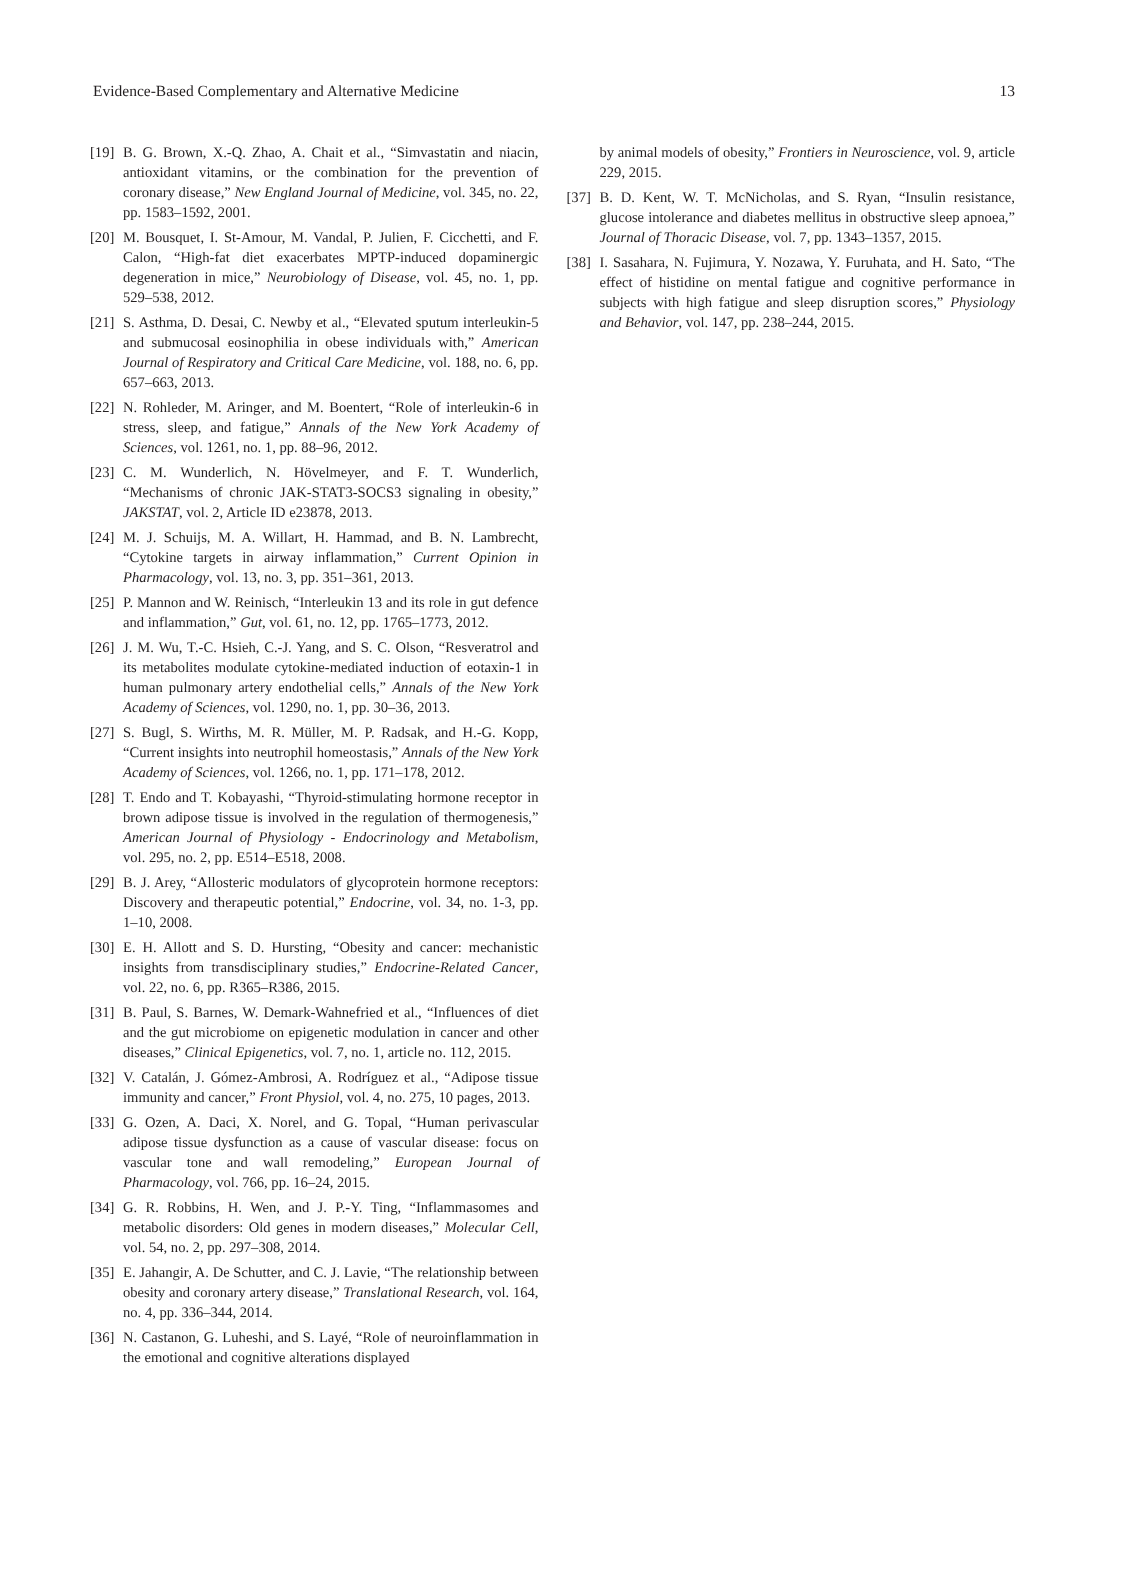Evidence-Based Complementary and Alternative Medicine 13
[19] B. G. Brown, X.-Q. Zhao, A. Chait et al., “Simvastatin and niacin, antioxidant vitamins, or the combination for the prevention of coronary disease,” New England Journal of Medicine, vol. 345, no. 22, pp. 1583–1592, 2001.
[20] M. Bousquet, I. St-Amour, M. Vandal, P. Julien, F. Cicchetti, and F. Calon, “High-fat diet exacerbates MPTP-induced dopaminergic degeneration in mice,” Neurobiology of Disease, vol. 45, no. 1, pp. 529–538, 2012.
[21] S. Asthma, D. Desai, C. Newby et al., “Elevated sputum interleukin-5 and submucosal eosinophilia in obese individuals with,” American Journal of Respiratory and Critical Care Medicine, vol. 188, no. 6, pp. 657–663, 2013.
[22] N. Rohleder, M. Aringer, and M. Boentert, “Role of interleukin-6 in stress, sleep, and fatigue,” Annals of the New York Academy of Sciences, vol. 1261, no. 1, pp. 88–96, 2012.
[23] C. M. Wunderlich, N. Hövelmeyer, and F. T. Wunderlich, “Mechanisms of chronic JAK-STAT3-SOCS3 signaling in obesity,” JAKSTAT, vol. 2, Article ID e23878, 2013.
[24] M. J. Schuijs, M. A. Willart, H. Hammad, and B. N. Lambrecht, “Cytokine targets in airway inflammation,” Current Opinion in Pharmacology, vol. 13, no. 3, pp. 351–361, 2013.
[25] P. Mannon and W. Reinisch, “Interleukin 13 and its role in gut defence and inflammation,” Gut, vol. 61, no. 12, pp. 1765–1773, 2012.
[26] J. M. Wu, T.-C. Hsieh, C.-J. Yang, and S. C. Olson, “Resveratrol and its metabolites modulate cytokine-mediated induction of eotaxin-1 in human pulmonary artery endothelial cells,” Annals of the New York Academy of Sciences, vol. 1290, no. 1, pp. 30–36, 2013.
[27] S. Bugl, S. Wirths, M. R. Müller, M. P. Radsak, and H.-G. Kopp, “Current insights into neutrophil homeostasis,” Annals of the New York Academy of Sciences, vol. 1266, no. 1, pp. 171–178, 2012.
[28] T. Endo and T. Kobayashi, “Thyroid-stimulating hormone receptor in brown adipose tissue is involved in the regulation of thermogenesis,” American Journal of Physiology - Endocrinology and Metabolism, vol. 295, no. 2, pp. E514–E518, 2008.
[29] B. J. Arey, “Allosteric modulators of glycoprotein hormone receptors: Discovery and therapeutic potential,” Endocrine, vol. 34, no. 1-3, pp. 1–10, 2008.
[30] E. H. Allott and S. D. Hursting, “Obesity and cancer: mechanistic insights from transdisciplinary studies,” Endocrine-Related Cancer, vol. 22, no. 6, pp. R365–R386, 2015.
[31] B. Paul, S. Barnes, W. Demark-Wahnefried et al., “Influences of diet and the gut microbiome on epigenetic modulation in cancer and other diseases,” Clinical Epigenetics, vol. 7, no. 1, article no. 112, 2015.
[32] V. Catalán, J. Gómez-Ambrosi, A. Rodríguez et al., “Adipose tissue immunity and cancer,” Front Physiol, vol. 4, no. 275, 10 pages, 2013.
[33] G. Ozen, A. Daci, X. Norel, and G. Topal, “Human perivascular adipose tissue dysfunction as a cause of vascular disease: focus on vascular tone and wall remodeling,” European Journal of Pharmacology, vol. 766, pp. 16–24, 2015.
[34] G. R. Robbins, H. Wen, and J. P.-Y. Ting, “Inflammasomes and metabolic disorders: Old genes in modern diseases,” Molecular Cell, vol. 54, no. 2, pp. 297–308, 2014.
[35] E. Jahangir, A. De Schutter, and C. J. Lavie, “The relationship between obesity and coronary artery disease,” Translational Research, vol. 164, no. 4, pp. 336–344, 2014.
[36] N. Castanon, G. Luheshi, and S. Layé, “Role of neuroinflammation in the emotional and cognitive alterations displayed
by animal models of obesity,” Frontiers in Neuroscience, vol. 9, article 229, 2015.
[37] B. D. Kent, W. T. McNicholas, and S. Ryan, “Insulin resistance, glucose intolerance and diabetes mellitus in obstructive sleep apnoea,” Journal of Thoracic Disease, vol. 7, pp. 1343–1357, 2015.
[38] I. Sasahara, N. Fujimura, Y. Nozawa, Y. Furuhata, and H. Sato, “The effect of histidine on mental fatigue and cognitive performance in subjects with high fatigue and sleep disruption scores,” Physiology and Behavior, vol. 147, pp. 238–244, 2015.